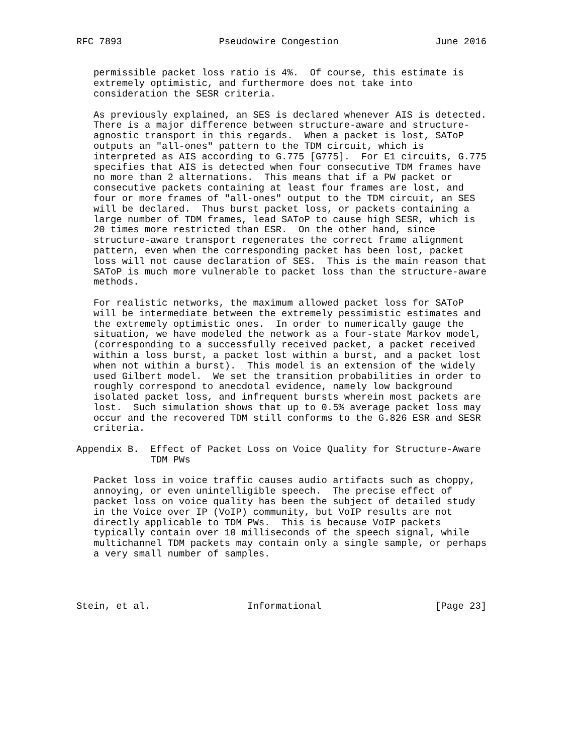RFC 7893                 Pseudowire Congestion                 June 2016


   permissible packet loss ratio is 4%.  Of course, this estimate is
   extremely optimistic, and furthermore does not take into
   consideration the SESR criteria.

   As previously explained, an SES is declared whenever AIS is detected.
   There is a major difference between structure-aware and structure-
   agnostic transport in this regards.  When a packet is lost, SAToP
   outputs an "all-ones" pattern to the TDM circuit, which is
   interpreted as AIS according to G.775 [G775].  For E1 circuits, G.775
   specifies that AIS is detected when four consecutive TDM frames have
   no more than 2 alternations.  This means that if a PW packet or
   consecutive packets containing at least four frames are lost, and
   four or more frames of "all-ones" output to the TDM circuit, an SES
   will be declared.  Thus burst packet loss, or packets containing a
   large number of TDM frames, lead SAToP to cause high SESR, which is
   20 times more restricted than ESR.  On the other hand, since
   structure-aware transport regenerates the correct frame alignment
   pattern, even when the corresponding packet has been lost, packet
   loss will not cause declaration of SES.  This is the main reason that
   SAToP is much more vulnerable to packet loss than the structure-aware
   methods.

   For realistic networks, the maximum allowed packet loss for SAToP
   will be intermediate between the extremely pessimistic estimates and
   the extremely optimistic ones.  In order to numerically gauge the
   situation, we have modeled the network as a four-state Markov model,
   (corresponding to a successfully received packet, a packet received
   within a loss burst, a packet lost within a burst, and a packet lost
   when not within a burst).  This model is an extension of the widely
   used Gilbert model.  We set the transition probabilities in order to
   roughly correspond to anecdotal evidence, namely low background
   isolated packet loss, and infrequent bursts wherein most packets are
   lost.  Such simulation shows that up to 0.5% average packet loss may
   occur and the recovered TDM still conforms to the G.826 ESR and SESR
   criteria.

Appendix B.  Effect of Packet Loss on Voice Quality for Structure-Aware
             TDM PWs

   Packet loss in voice traffic causes audio artifacts such as choppy,
   annoying, or even unintelligible speech.  The precise effect of
   packet loss on voice quality has been the subject of detailed study
   in the Voice over IP (VoIP) community, but VoIP results are not
   directly applicable to TDM PWs.  This is because VoIP packets
   typically contain over 10 milliseconds of the speech signal, while
   multichannel TDM packets may contain only a single sample, or perhaps
   a very small number of samples.




Stein, et al.                 Informational                    [Page 23]